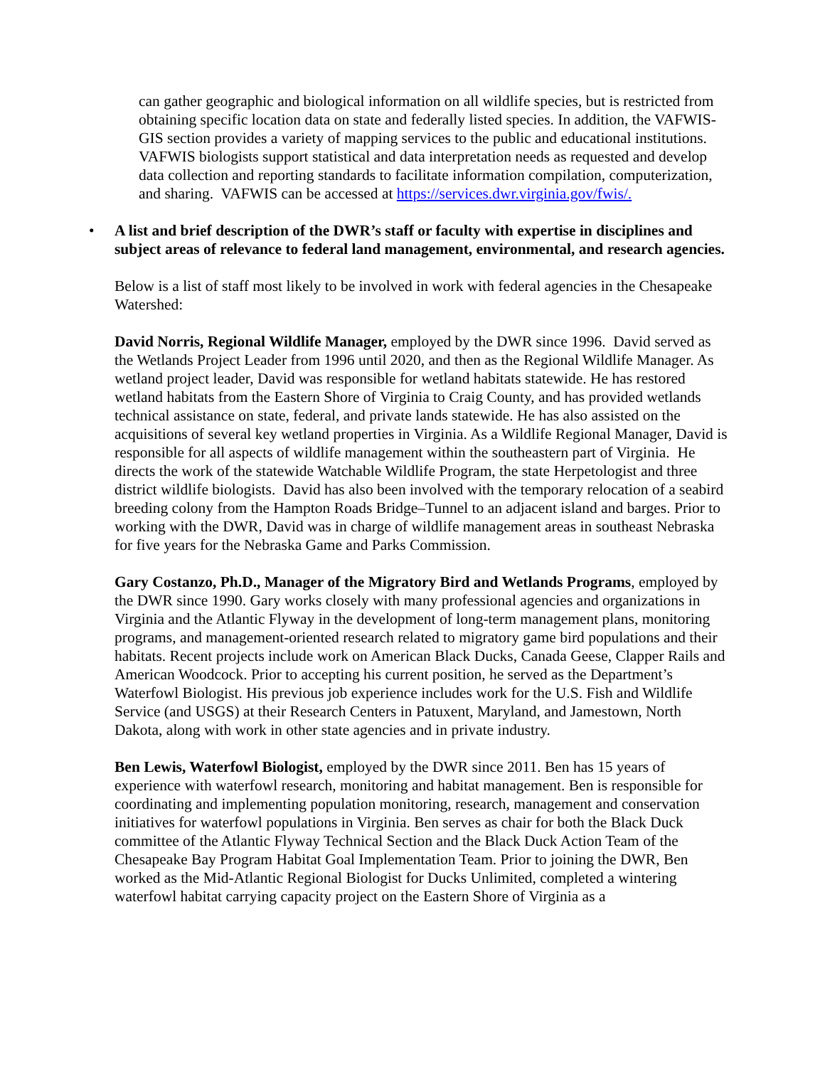can gather geographic and biological information on all wildlife species, but is restricted from obtaining specific location data on state and federally listed species. In addition, the VAFWIS-GIS section provides a variety of mapping services to the public and educational institutions. VAFWIS biologists support statistical and data interpretation needs as requested and develop data collection and reporting standards to facilitate information compilation, computerization, and sharing. VAFWIS can be accessed at https://services.dwr.virginia.gov/fwis/.
• A list and brief description of the DWR’s staff or faculty with expertise in disciplines and subject areas of relevance to federal land management, environmental, and research agencies.
Below is a list of staff most likely to be involved in work with federal agencies in the Chesapeake Watershed:
David Norris, Regional Wildlife Manager, employed by the DWR since 1996. David served as the Wetlands Project Leader from 1996 until 2020, and then as the Regional Wildlife Manager. As wetland project leader, David was responsible for wetland habitats statewide. He has restored wetland habitats from the Eastern Shore of Virginia to Craig County, and has provided wetlands technical assistance on state, federal, and private lands statewide. He has also assisted on the acquisitions of several key wetland properties in Virginia. As a Wildlife Regional Manager, David is responsible for all aspects of wildlife management within the southeastern part of Virginia. He directs the work of the statewide Watchable Wildlife Program, the state Herpetologist and three district wildlife biologists. David has also been involved with the temporary relocation of a seabird breeding colony from the Hampton Roads Bridge–Tunnel to an adjacent island and barges. Prior to working with the DWR, David was in charge of wildlife management areas in southeast Nebraska for five years for the Nebraska Game and Parks Commission.
Gary Costanzo, Ph.D., Manager of the Migratory Bird and Wetlands Programs, employed by the DWR since 1990. Gary works closely with many professional agencies and organizations in Virginia and the Atlantic Flyway in the development of long-term management plans, monitoring programs, and management-oriented research related to migratory game bird populations and their habitats. Recent projects include work on American Black Ducks, Canada Geese, Clapper Rails and American Woodcock. Prior to accepting his current position, he served as the Department’s Waterfowl Biologist. His previous job experience includes work for the U.S. Fish and Wildlife Service (and USGS) at their Research Centers in Patuxent, Maryland, and Jamestown, North Dakota, along with work in other state agencies and in private industry.
Ben Lewis, Waterfowl Biologist, employed by the DWR since 2011. Ben has 15 years of experience with waterfowl research, monitoring and habitat management. Ben is responsible for coordinating and implementing population monitoring, research, management and conservation initiatives for waterfowl populations in Virginia. Ben serves as chair for both the Black Duck committee of the Atlantic Flyway Technical Section and the Black Duck Action Team of the Chesapeake Bay Program Habitat Goal Implementation Team. Prior to joining the DWR, Ben worked as the Mid-Atlantic Regional Biologist for Ducks Unlimited, completed a wintering waterfowl habitat carrying capacity project on the Eastern Shore of Virginia as a